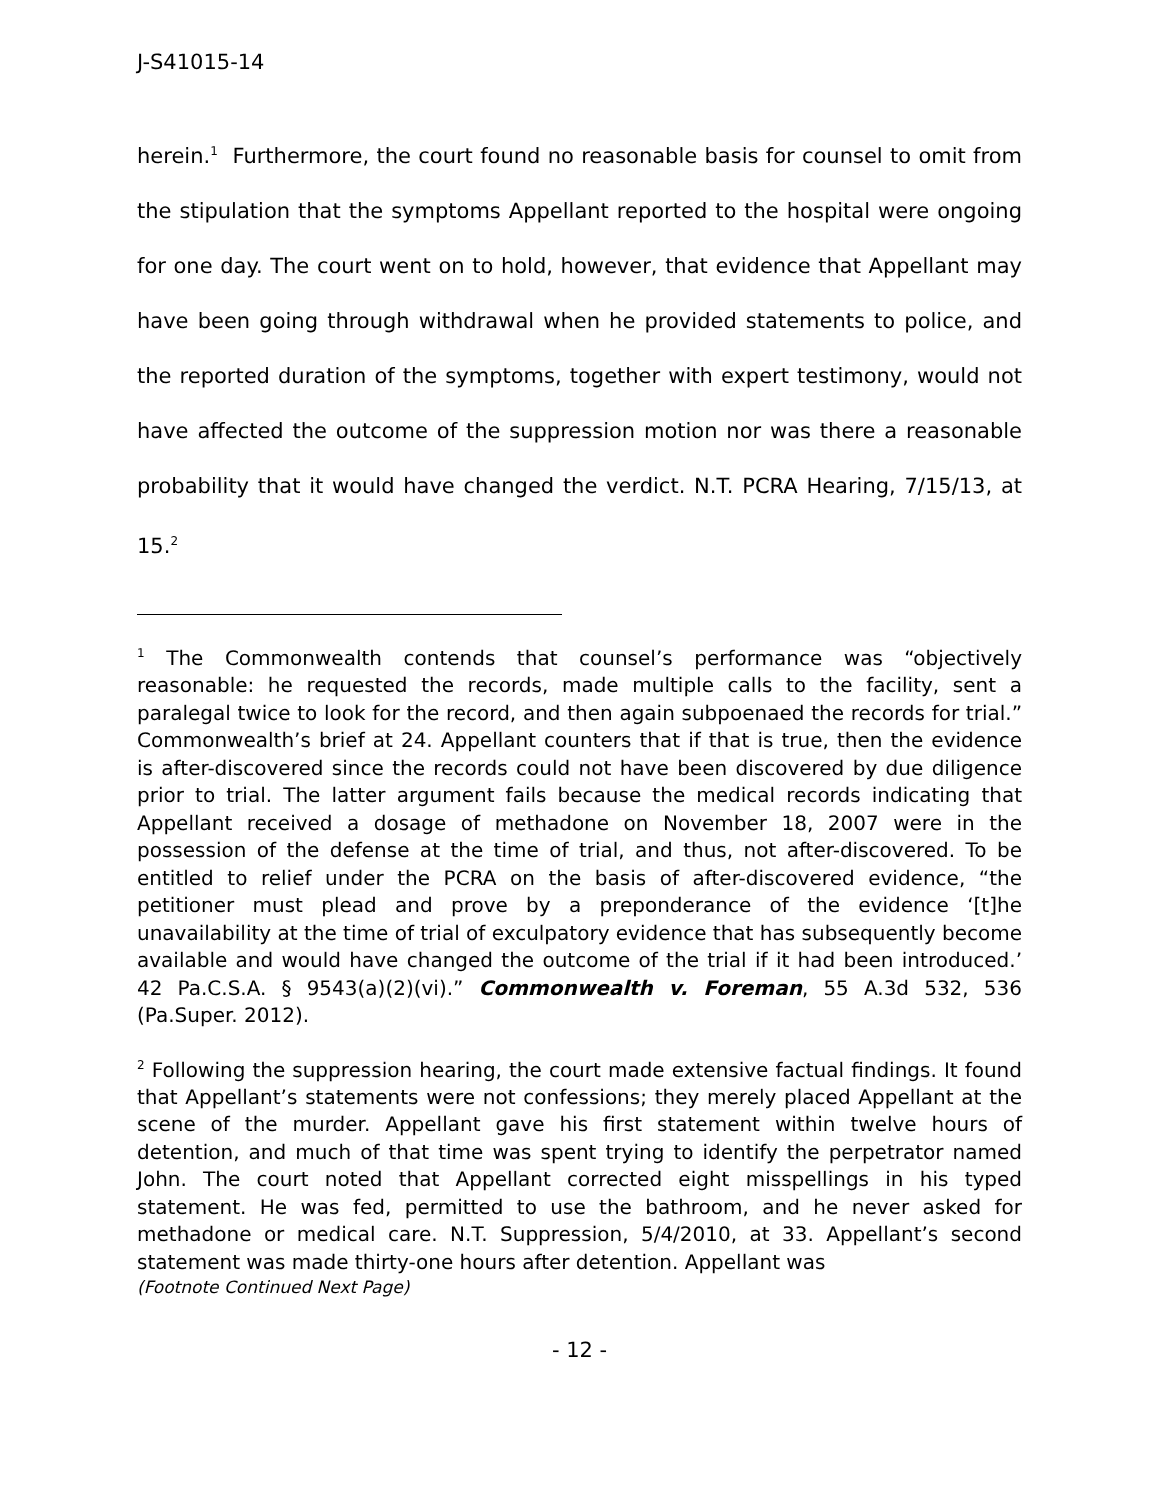J-S41015-14
herein.<sup>1</sup> Furthermore, the court found no reasonable basis for counsel to omit from the stipulation that the symptoms Appellant reported to the hospital were ongoing for one day. The court went on to hold, however, that evidence that Appellant may have been going through withdrawal when he provided statements to police, and the reported duration of the symptoms, together with expert testimony, would not have affected the outcome of the suppression motion nor was there a reasonable probability that it would have changed the verdict. N.T. PCRA Hearing, 7/15/13, at 15.<sup>2</sup>
<sup>1</sup> The Commonwealth contends that counsel’s performance was “objectively reasonable: he requested the records, made multiple calls to the facility, sent a paralegal twice to look for the record, and then again subpoenaed the records for trial.” Commonwealth’s brief at 24. Appellant counters that if that is true, then the evidence is after-discovered since the records could not have been discovered by due diligence prior to trial. The latter argument fails because the medical records indicating that Appellant received a dosage of methadone on November 18, 2007 were in the possession of the defense at the time of trial, and thus, not after-discovered. To be entitled to relief under the PCRA on the basis of after-discovered evidence, “the petitioner must plead and prove by a preponderance of the evidence ‘[t]he unavailability at the time of trial of exculpatory evidence that has subsequently become available and would have changed the outcome of the trial if it had been introduced.’ 42 Pa.C.S.A. § 9543(a)(2)(vi).” Commonwealth v. Foreman, 55 A.3d 532, 536 (Pa.Super. 2012).
<sup>2</sup> Following the suppression hearing, the court made extensive factual findings. It found that Appellant’s statements were not confessions; they merely placed Appellant at the scene of the murder. Appellant gave his first statement within twelve hours of detention, and much of that time was spent trying to identify the perpetrator named John. The court noted that Appellant corrected eight misspellings in his typed statement. He was fed, permitted to use the bathroom, and he never asked for methadone or medical care. N.T. Suppression, 5/4/2010, at 33. Appellant’s second statement was made thirty-one hours after detention. Appellant was
(Footnote Continued Next Page)
- 12 -